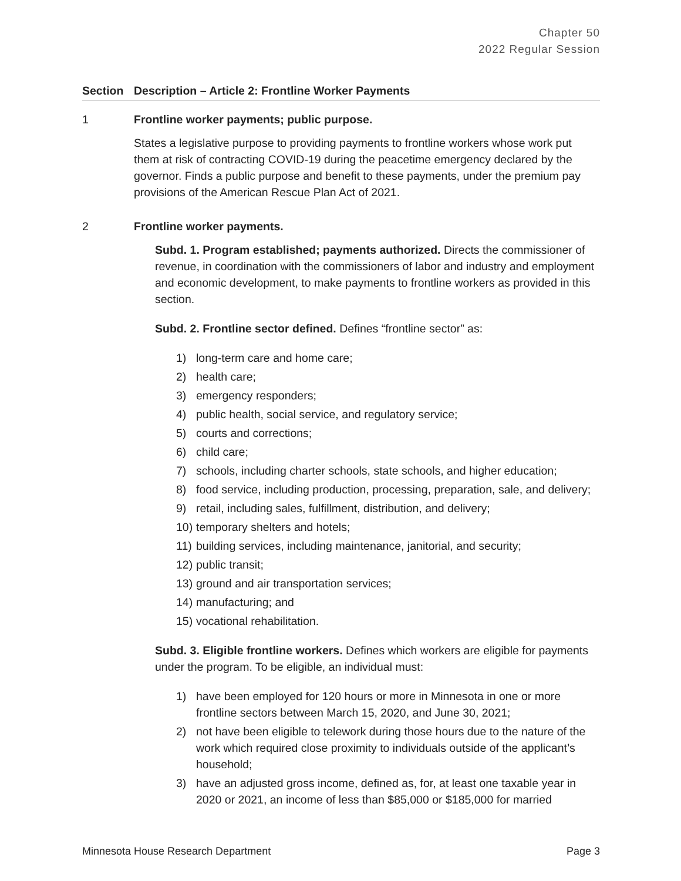Chapter 50
2022 Regular Session
Section Description – Article 2: Frontline Worker Payments
1 Frontline worker payments; public purpose.
States a legislative purpose to providing payments to frontline workers whose work put them at risk of contracting COVID-19 during the peacetime emergency declared by the governor. Finds a public purpose and benefit to these payments, under the premium pay provisions of the American Rescue Plan Act of 2021.
2 Frontline worker payments.
Subd. 1. Program established; payments authorized. Directs the commissioner of revenue, in coordination with the commissioners of labor and industry and employment and economic development, to make payments to frontline workers as provided in this section.
Subd. 2. Frontline sector defined. Defines “frontline sector” as:
1) long-term care and home care;
2) health care;
3) emergency responders;
4) public health, social service, and regulatory service;
5) courts and corrections;
6) child care;
7) schools, including charter schools, state schools, and higher education;
8) food service, including production, processing, preparation, sale, and delivery;
9) retail, including sales, fulfillment, distribution, and delivery;
10) temporary shelters and hotels;
11) building services, including maintenance, janitorial, and security;
12) public transit;
13) ground and air transportation services;
14) manufacturing; and
15) vocational rehabilitation.
Subd. 3. Eligible frontline workers. Defines which workers are eligible for payments under the program. To be eligible, an individual must:
1) have been employed for 120 hours or more in Minnesota in one or more frontline sectors between March 15, 2020, and June 30, 2021;
2) not have been eligible to telework during those hours due to the nature of the work which required close proximity to individuals outside of the applicant’s household;
3) have an adjusted gross income, defined as, for, at least one taxable year in 2020 or 2021, an income of less than $85,000 or $185,000 for married
Minnesota House Research Department Page 3